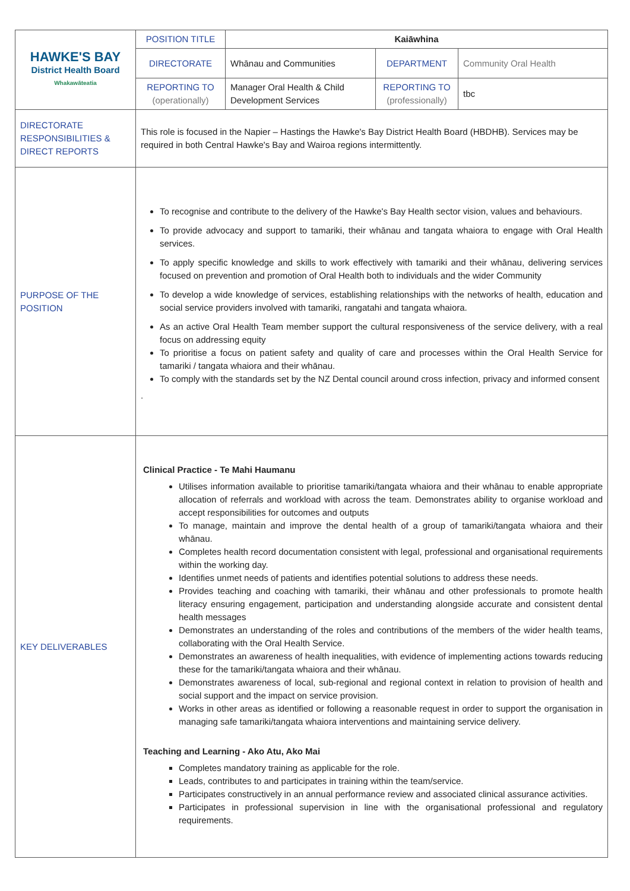| HAWKE'S BAY District Health Board Whakawāteatia | POSITION TITLE | Kaiāwhina | | |
| | DIRECTORATE | Whānau and Communities | DEPARTMENT | Community Oral Health |
| | REPORTING TO (operationally) | Manager Oral Health & Child Development Services | REPORTING TO (professionally) | tbc |
| DIRECTORATE RESPONSIBILITIES & DIRECT REPORTS | This role is focused in the Napier – Hastings the Hawke's Bay District Health Board (HBDHB). Services may be required in both Central Hawke's Bay and Wairoa regions intermittently. | | | |
| PURPOSE OF THE POSITION | To recognise and contribute to the delivery of the Hawke's Bay Health sector vision, values and behaviours. To provide advocacy and support to tamariki, their whānau and tangata whaiora to engage with Oral Health services. To apply specific knowledge and skills to work effectively with tamariki and their whānau, delivering services focused on prevention and promotion of Oral Health both to individuals and the wider Community To develop a wide knowledge of services, establishing relationships with the networks of health, education and social service providers involved with tamariki, rangatahi and tangata whaiora. As an active Oral Health Team member support the cultural responsiveness of the service delivery, with a real focus on addressing equity To prioritise a focus on patient safety and quality of care and processes within the Oral Health Service for tamariki / tangata whaiora and their whānau. To comply with the standards set by the NZ Dental council around cross infection, privacy and informed consent . | | | |
| KEY DELIVERABLES | Clinical Practice - Te Mahi Haumanu Utilises information available to prioritise tamariki/tangata whaiora and their whānau to enable appropriate allocation of referrals and workload with across the team. Demonstrates ability to organise workload and accept responsibilities for outcomes and outputs To manage, maintain and improve the dental health of a group of tamariki/tangata whaiora and their whānau. Completes health record documentation consistent with legal, professional and organisational requirements within the working day. Identifies unmet needs of patients and identifies potential solutions to address these needs. Provides teaching and coaching with tamariki, their whānau and other professionals to promote health literacy ensuring engagement, participation and understanding alongside accurate and consistent dental health messages Demonstrates an understanding of the roles and contributions of the members of the wider health teams, collaborating with the Oral Health Service. Demonstrates an awareness of health inequalities, with evidence of implementing actions towards reducing these for the tamariki/tangata whaiora and their whānau. Demonstrates awareness of local, sub-regional and regional context in relation to provision of health and social support and the impact on service provision. Works in other areas as identified or following a reasonable request in order to support the organisation in managing safe tamariki/tangata whaiora interventions and maintaining service delivery. Teaching and Learning - Ako Atu, Ako Mai Completes mandatory training as applicable for the role. Leads, contributes to and participates in training within the team/service. Participates constructively in an annual performance review and associated clinical assurance activities. Participates in professional supervision in line with the organisational professional and regulatory requirements. | | | |